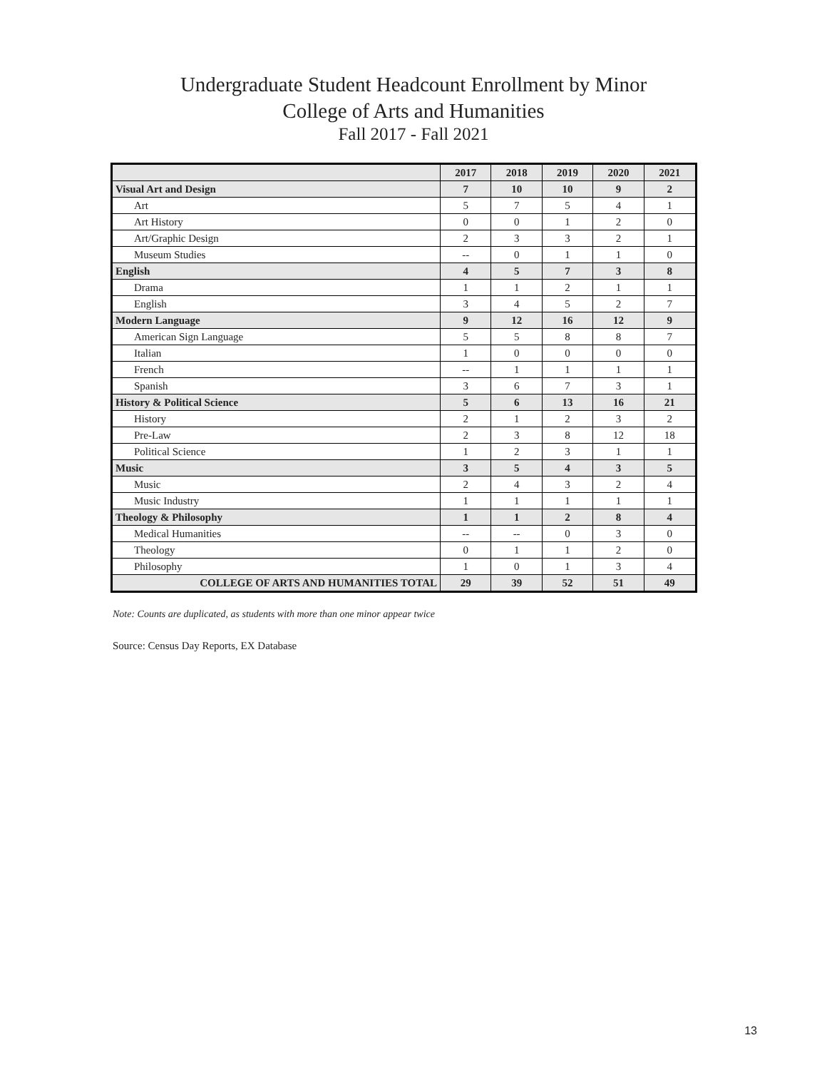Undergraduate Student Headcount Enrollment by Minor
College of Arts and Humanities
Fall 2017 - Fall 2021
| | 2017 | 2018 | 2019 | 2020 | 2021 |
| --- | --- | --- | --- | --- | --- |
| Visual Art and Design | 7 | 10 | 10 | 9 | 2 |
| Art | 5 | 7 | 5 | 4 | 1 |
| Art History | 0 | 0 | 1 | 2 | 0 |
| Art/Graphic Design | 2 | 3 | 3 | 2 | 1 |
| Museum Studies | -- | 0 | 1 | 1 | 0 |
| English | 4 | 5 | 7 | 3 | 8 |
| Drama | 1 | 1 | 2 | 1 | 1 |
| English | 3 | 4 | 5 | 2 | 7 |
| Modern Language | 9 | 12 | 16 | 12 | 9 |
| American Sign Language | 5 | 5 | 8 | 8 | 7 |
| Italian | 1 | 0 | 0 | 0 | 0 |
| French | -- | 1 | 1 | 1 | 1 |
| Spanish | 3 | 6 | 7 | 3 | 1 |
| History & Political Science | 5 | 6 | 13 | 16 | 21 |
| History | 2 | 1 | 2 | 3 | 2 |
| Pre-Law | 2 | 3 | 8 | 12 | 18 |
| Political Science | 1 | 2 | 3 | 1 | 1 |
| Music | 3 | 5 | 4 | 3 | 5 |
| Music | 2 | 4 | 3 | 2 | 4 |
| Music Industry | 1 | 1 | 1 | 1 | 1 |
| Theology & Philosophy | 1 | 1 | 2 | 8 | 4 |
| Medical Humanities | -- | -- | 0 | 3 | 0 |
| Theology | 0 | 1 | 1 | 2 | 0 |
| Philosophy | 1 | 0 | 1 | 3 | 4 |
| COLLEGE OF ARTS AND HUMANITIES TOTAL | 29 | 39 | 52 | 51 | 49 |
Note: Counts are duplicated, as students with more than one minor appear twice
Source: Census Day Reports, EX Database
13